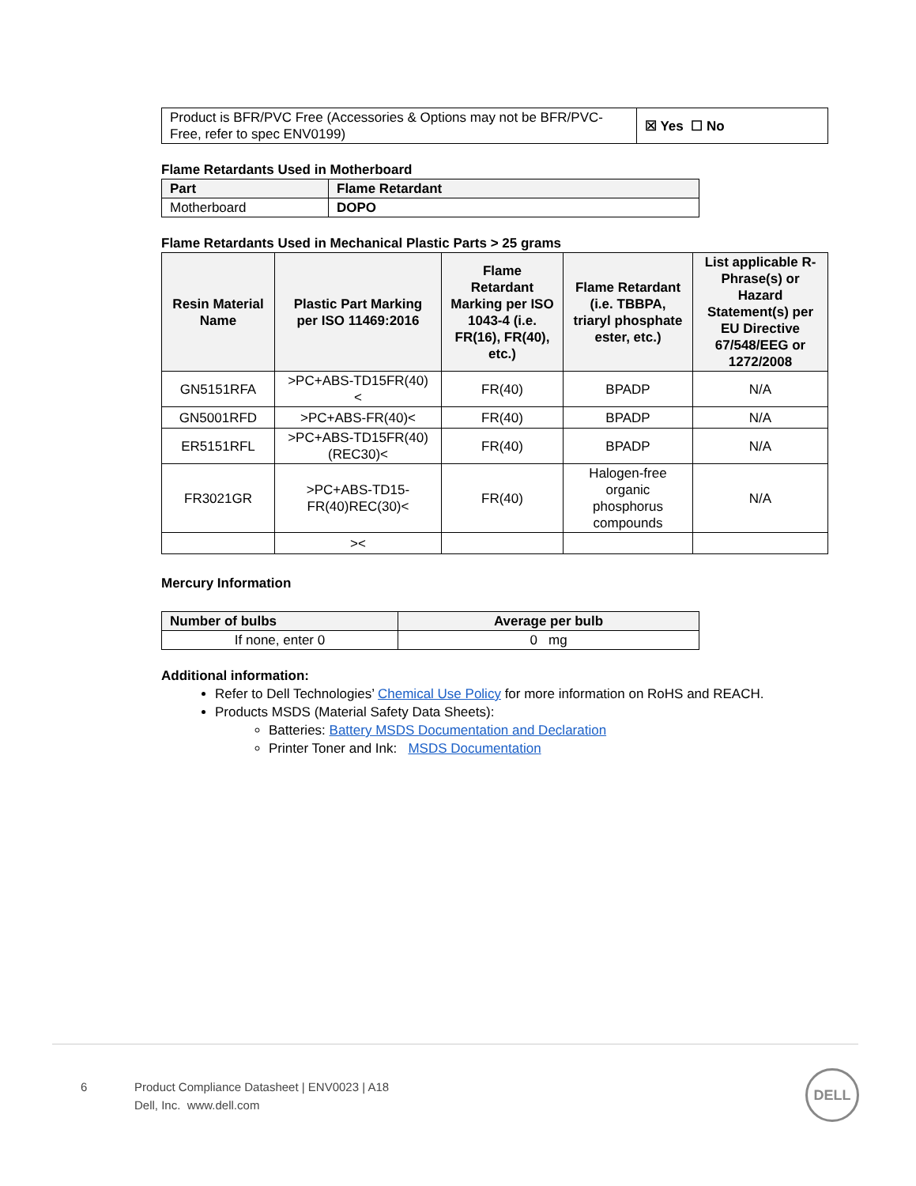| Product is BFR/PVC Free (Accessories & Options may not be BFR/PVC-Free, refer to spec ENV0199) | ☒ Yes ☐ No |
Flame Retardants Used in Motherboard
| Part | Flame Retardant |
| --- | --- |
| Motherboard | DOPO |
Flame Retardants Used in Mechanical Plastic Parts > 25 grams
| Resin Material Name | Plastic Part Marking per ISO 11469:2016 | Flame Retardant Marking per ISO 1043-4 (i.e. FR(16), FR(40), etc.) | Flame Retardant (i.e. TBBPA, triaryl phosphate ester, etc.) | List applicable R-Phrase(s) or Hazard Statement(s) per EU Directive 67/548/EEG or 1272/2008 |
| --- | --- | --- | --- | --- |
| GN5151RFA | >PC+ABS-TD15FR(40) < | FR(40) | BPADP | N/A |
| GN5001RFD | >PC+ABS-FR(40)< | FR(40) | BPADP | N/A |
| ER5151RFL | >PC+ABS-TD15FR(40)(REC30)< | FR(40) | BPADP | N/A |
| FR3021GR | >PC+ABS-TD15-FR(40)REC(30)< | FR(40) | Halogen-free organic phosphorus compounds | N/A |
| | >< | | | |
Mercury Information
| Number of bulbs | Average per bulb |
| --- | --- |
| If none, enter 0 | 0 mg |
Additional information:
Refer to Dell Technologies’ Chemical Use Policy for more information on RoHS and REACH.
Products MSDS (Material Safety Data Sheets):
Batteries: Battery MSDS Documentation and Declaration
Printer Toner and Ink: MSDS Documentation
6 Product Compliance Datasheet | ENV0023 | A18
Dell, Inc. www.dell.com
DELL